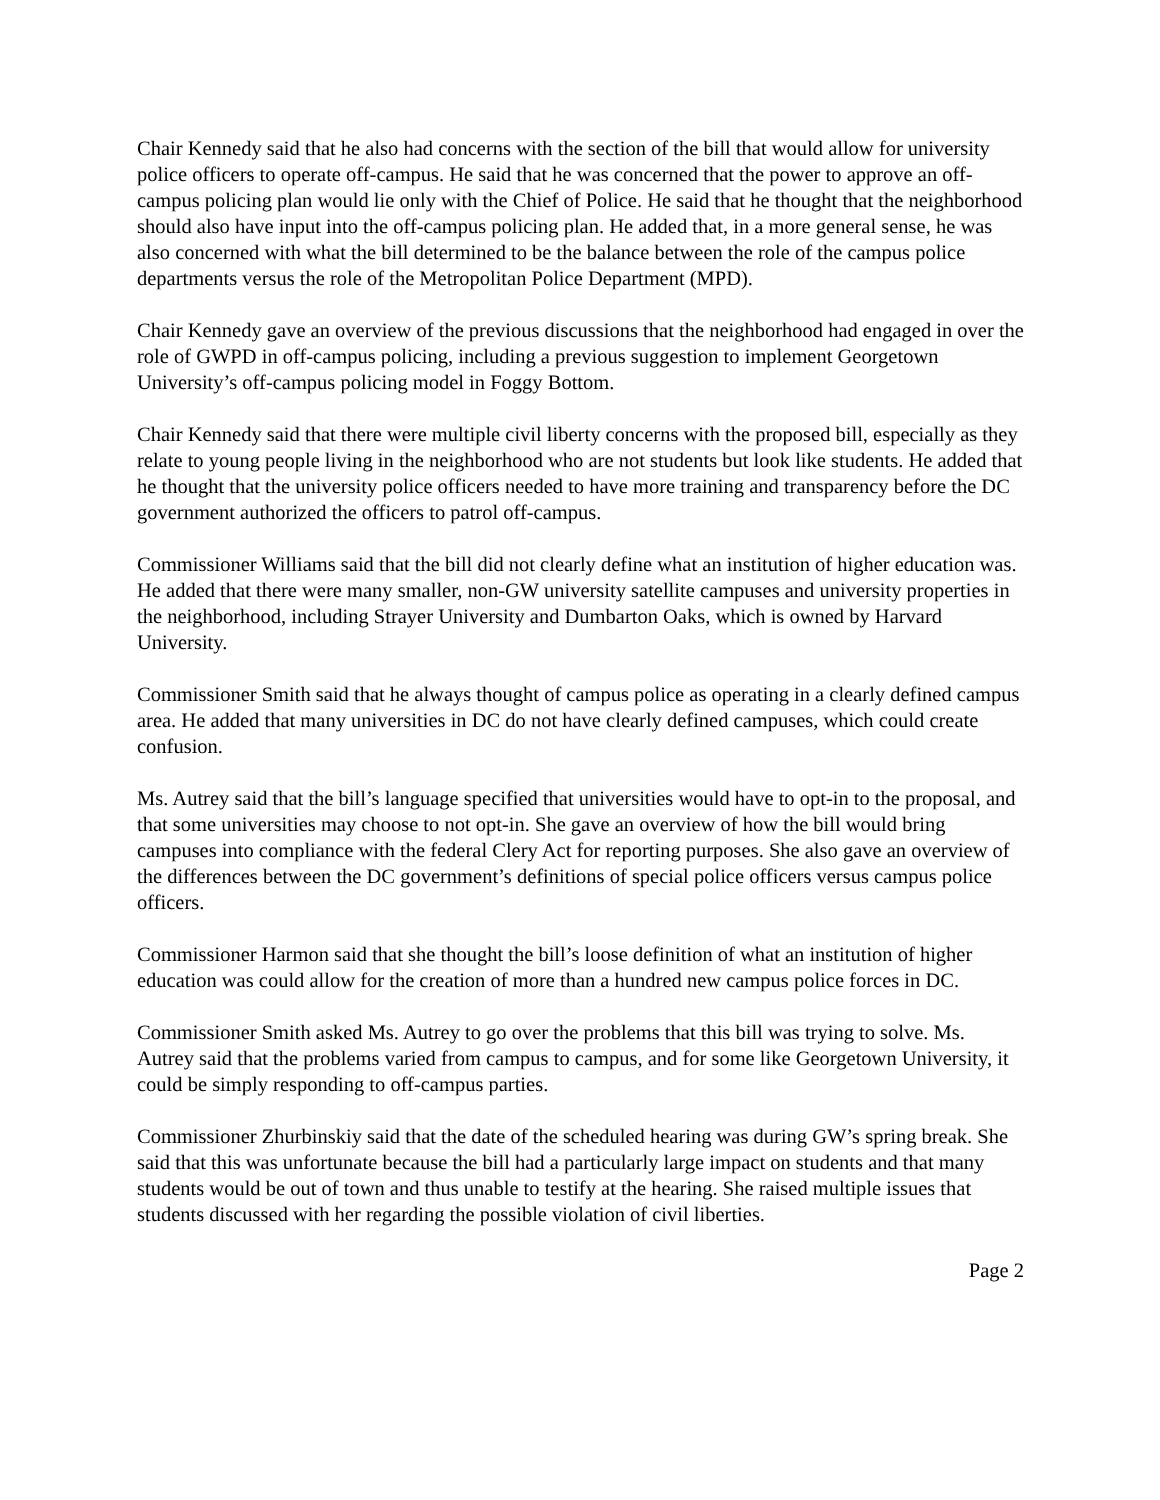Chair Kennedy said that he also had concerns with the section of the bill that would allow for university police officers to operate off-campus. He said that he was concerned that the power to approve an off-campus policing plan would lie only with the Chief of Police. He said that he thought that the neighborhood should also have input into the off-campus policing plan. He added that, in a more general sense, he was also concerned with what the bill determined to be the balance between the role of the campus police departments versus the role of the Metropolitan Police Department (MPD).
Chair Kennedy gave an overview of the previous discussions that the neighborhood had engaged in over the role of GWPD in off-campus policing, including a previous suggestion to implement Georgetown University’s off-campus policing model in Foggy Bottom.
Chair Kennedy said that there were multiple civil liberty concerns with the proposed bill, especially as they relate to young people living in the neighborhood who are not students but look like students. He added that he thought that the university police officers needed to have more training and transparency before the DC government authorized the officers to patrol off-campus.
Commissioner Williams said that the bill did not clearly define what an institution of higher education was. He added that there were many smaller, non-GW university satellite campuses and university properties in the neighborhood, including Strayer University and Dumbarton Oaks, which is owned by Harvard University.
Commissioner Smith said that he always thought of campus police as operating in a clearly defined campus area. He added that many universities in DC do not have clearly defined campuses, which could create confusion.
Ms. Autrey said that the bill’s language specified that universities would have to opt-in to the proposal, and that some universities may choose to not opt-in. She gave an overview of how the bill would bring campuses into compliance with the federal Clery Act for reporting purposes. She also gave an overview of the differences between the DC government’s definitions of special police officers versus campus police officers.
Commissioner Harmon said that she thought the bill’s loose definition of what an institution of higher education was could allow for the creation of more than a hundred new campus police forces in DC.
Commissioner Smith asked Ms. Autrey to go over the problems that this bill was trying to solve. Ms. Autrey said that the problems varied from campus to campus, and for some like Georgetown University, it could be simply responding to off-campus parties.
Commissioner Zhurbinskiy said that the date of the scheduled hearing was during GW’s spring break. She said that this was unfortunate because the bill had a particularly large impact on students and that many students would be out of town and thus unable to testify at the hearing. She raised multiple issues that students discussed with her regarding the possible violation of civil liberties.
Page 2